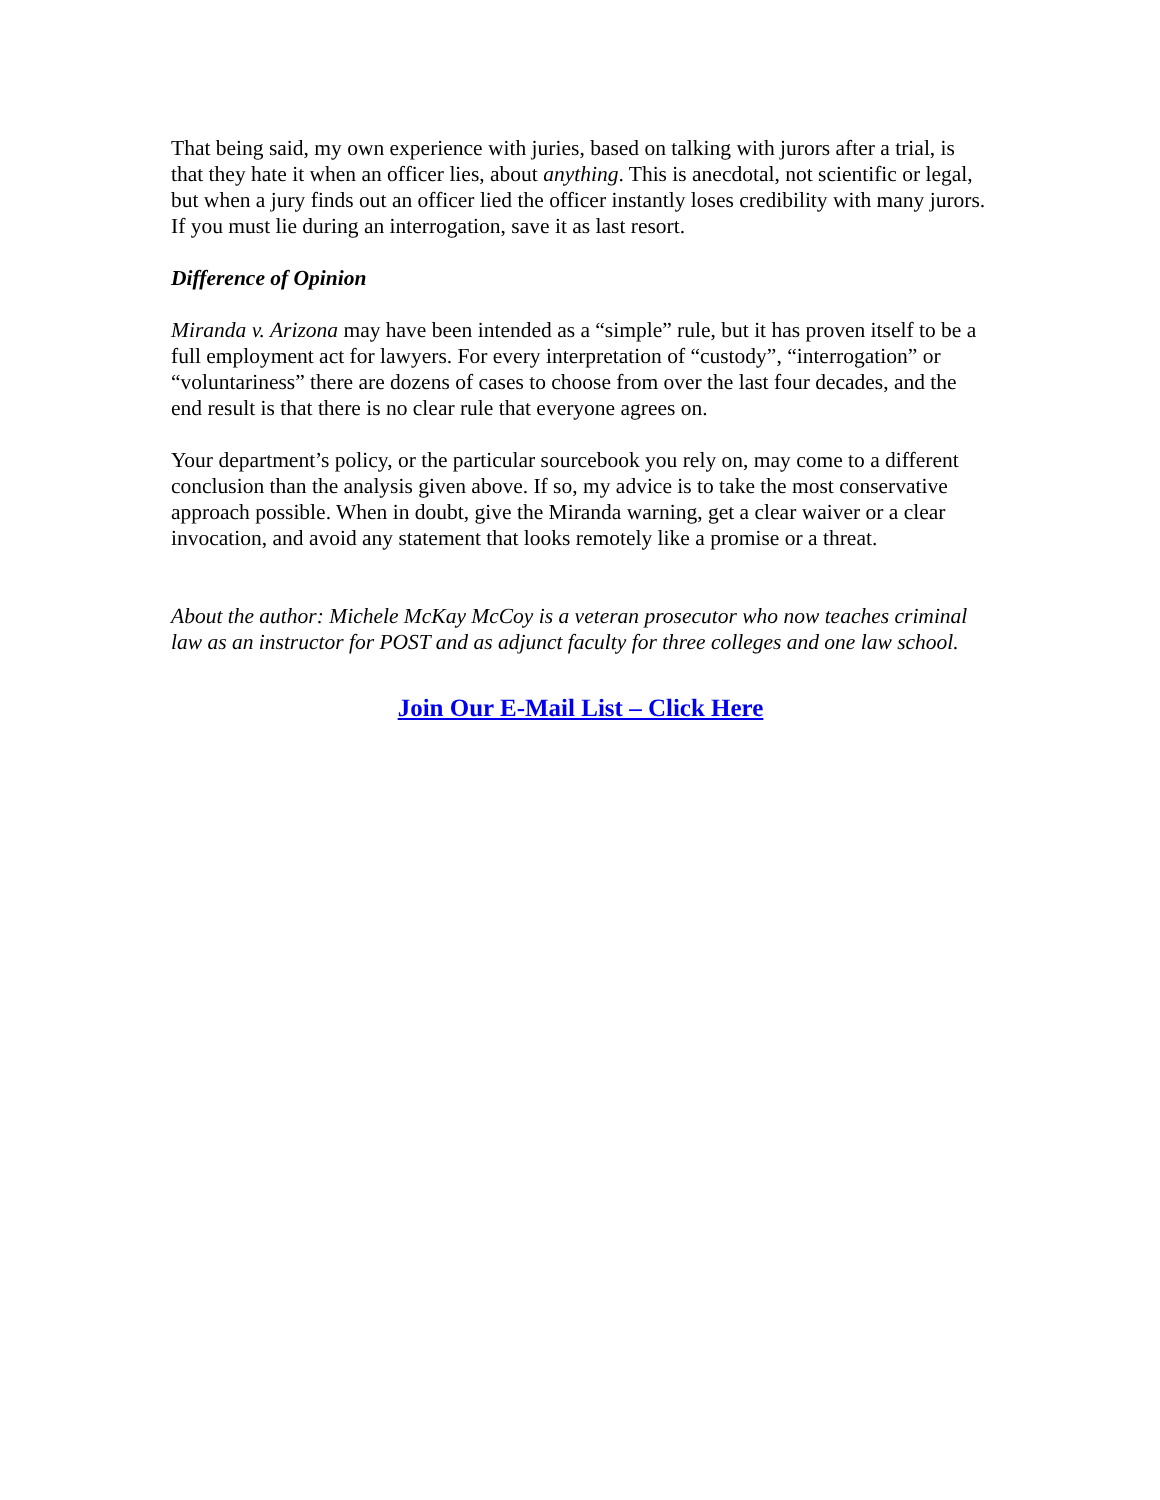That being said, my own experience with juries, based on talking with jurors after a trial, is that they hate it when an officer lies, about anything. This is anecdotal, not scientific or legal, but when a jury finds out an officer lied the officer instantly loses credibility with many jurors. If you must lie during an interrogation, save it as last resort.
Difference of Opinion
Miranda v. Arizona may have been intended as a “simple” rule, but it has proven itself to be a full employment act for lawyers. For every interpretation of “custody”, “interrogation” or “voluntariness” there are dozens of cases to choose from over the last four decades, and the end result is that there is no clear rule that everyone agrees on.
Your department’s policy, or the particular sourcebook you rely on, may come to a different conclusion than the analysis given above. If so, my advice is to take the most conservative approach possible. When in doubt, give the Miranda warning, get a clear waiver or a clear invocation, and avoid any statement that looks remotely like a promise or a threat.
About the author: Michele McKay McCoy is a veteran prosecutor who now teaches criminal law as an instructor for POST and as adjunct faculty for three colleges and one law school.
Join Our E-Mail List – Click Here